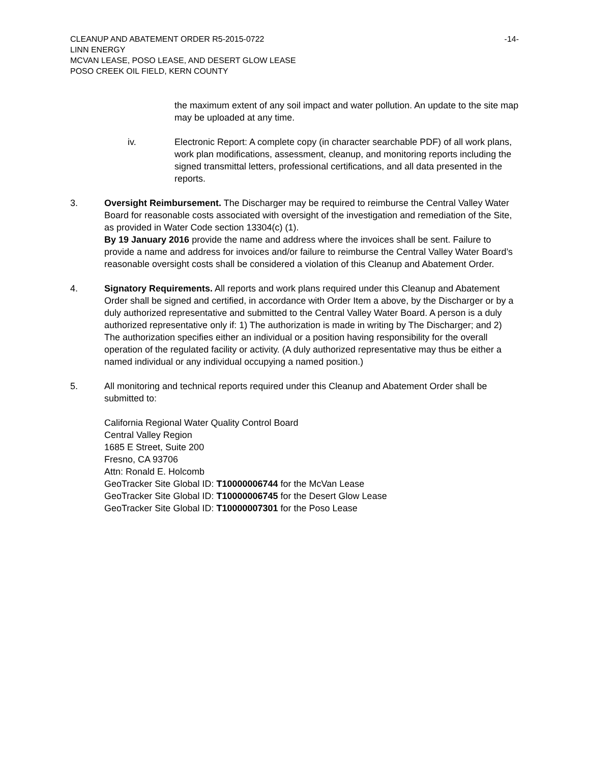CLEANUP AND ABATEMENT ORDER R5-2015-0722 -14-
LINN ENERGY
MCVAN LEASE, POSO LEASE, AND DESERT GLOW LEASE
POSO CREEK OIL FIELD, KERN COUNTY
the maximum extent of any soil impact and water pollution. An update to the site map may be uploaded at any time.
iv. Electronic Report: A complete copy (in character searchable PDF) of all work plans, work plan modifications, assessment, cleanup, and monitoring reports including the signed transmittal letters, professional certifications, and all data presented in the reports.
3. Oversight Reimbursement. The Discharger may be required to reimburse the Central Valley Water Board for reasonable costs associated with oversight of the investigation and remediation of the Site, as provided in Water Code section 13304(c) (1).
By 19 January 2016 provide the name and address where the invoices shall be sent. Failure to provide a name and address for invoices and/or failure to reimburse the Central Valley Water Board’s reasonable oversight costs shall be considered a violation of this Cleanup and Abatement Order.
4. Signatory Requirements. All reports and work plans required under this Cleanup and Abatement Order shall be signed and certified, in accordance with Order Item a above, by the Discharger or by a duly authorized representative and submitted to the Central Valley Water Board. A person is a duly authorized representative only if: 1) The authorization is made in writing by The Discharger; and 2) The authorization specifies either an individual or a position having responsibility for the overall operation of the regulated facility or activity. (A duly authorized representative may thus be either a named individual or any individual occupying a named position.)
5. All monitoring and technical reports required under this Cleanup and Abatement Order shall be submitted to:
California Regional Water Quality Control Board
Central Valley Region
1685 E Street, Suite 200
Fresno, CA 93706
Attn: Ronald E. Holcomb
GeoTracker Site Global ID: T10000006744 for the McVan Lease
GeoTracker Site Global ID: T10000006745 for the Desert Glow Lease
GeoTracker Site Global ID: T10000007301 for the Poso Lease